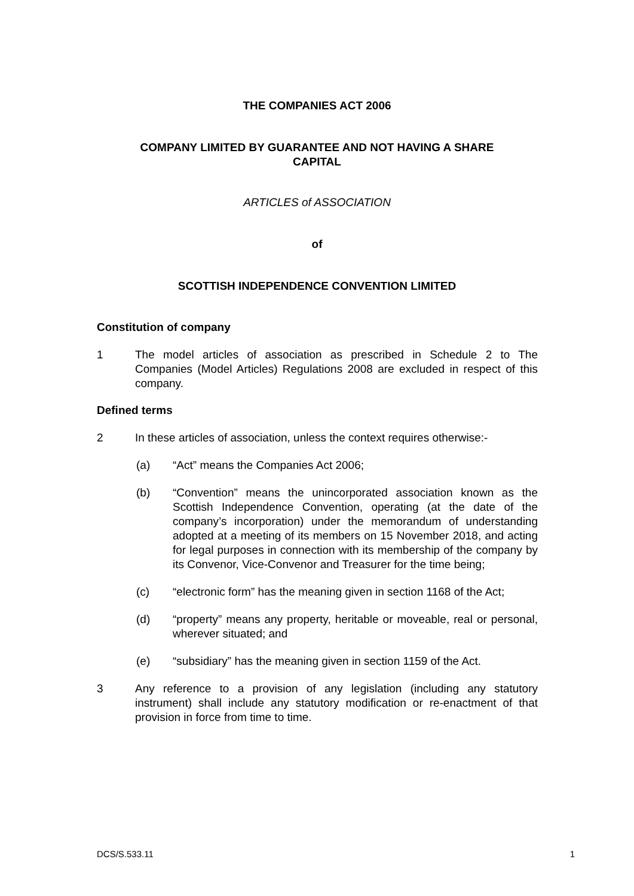THE COMPANIES ACT 2006
COMPANY LIMITED BY GUARANTEE AND NOT HAVING A SHARE
CAPITAL
ARTICLES of ASSOCIATION
of
SCOTTISH INDEPENDENCE CONVENTION LIMITED
Constitution of company
1 The model articles of association as prescribed in Schedule 2 to The Companies (Model Articles) Regulations 2008 are excluded in respect of this company.
Defined terms
2 In these articles of association, unless the context requires otherwise:-
(a) “Act” means the Companies Act 2006;
(b) “Convention” means the unincorporated association known as the Scottish Independence Convention, operating (at the date of the company’s incorporation) under the memorandum of understanding adopted at a meeting of its members on 15 November 2018, and acting for legal purposes in connection with its membership of the company by its Convenor, Vice-Convenor and Treasurer for the time being;
(c) “electronic form” has the meaning given in section 1168 of the Act;
(d) “property” means any property, heritable or moveable, real or personal, wherever situated; and
(e) “subsidiary” has the meaning given in section 1159 of the Act.
3 Any reference to a provision of any legislation (including any statutory instrument) shall include any statutory modification or re-enactment of that provision in force from time to time.
DCS/S.533.11 1